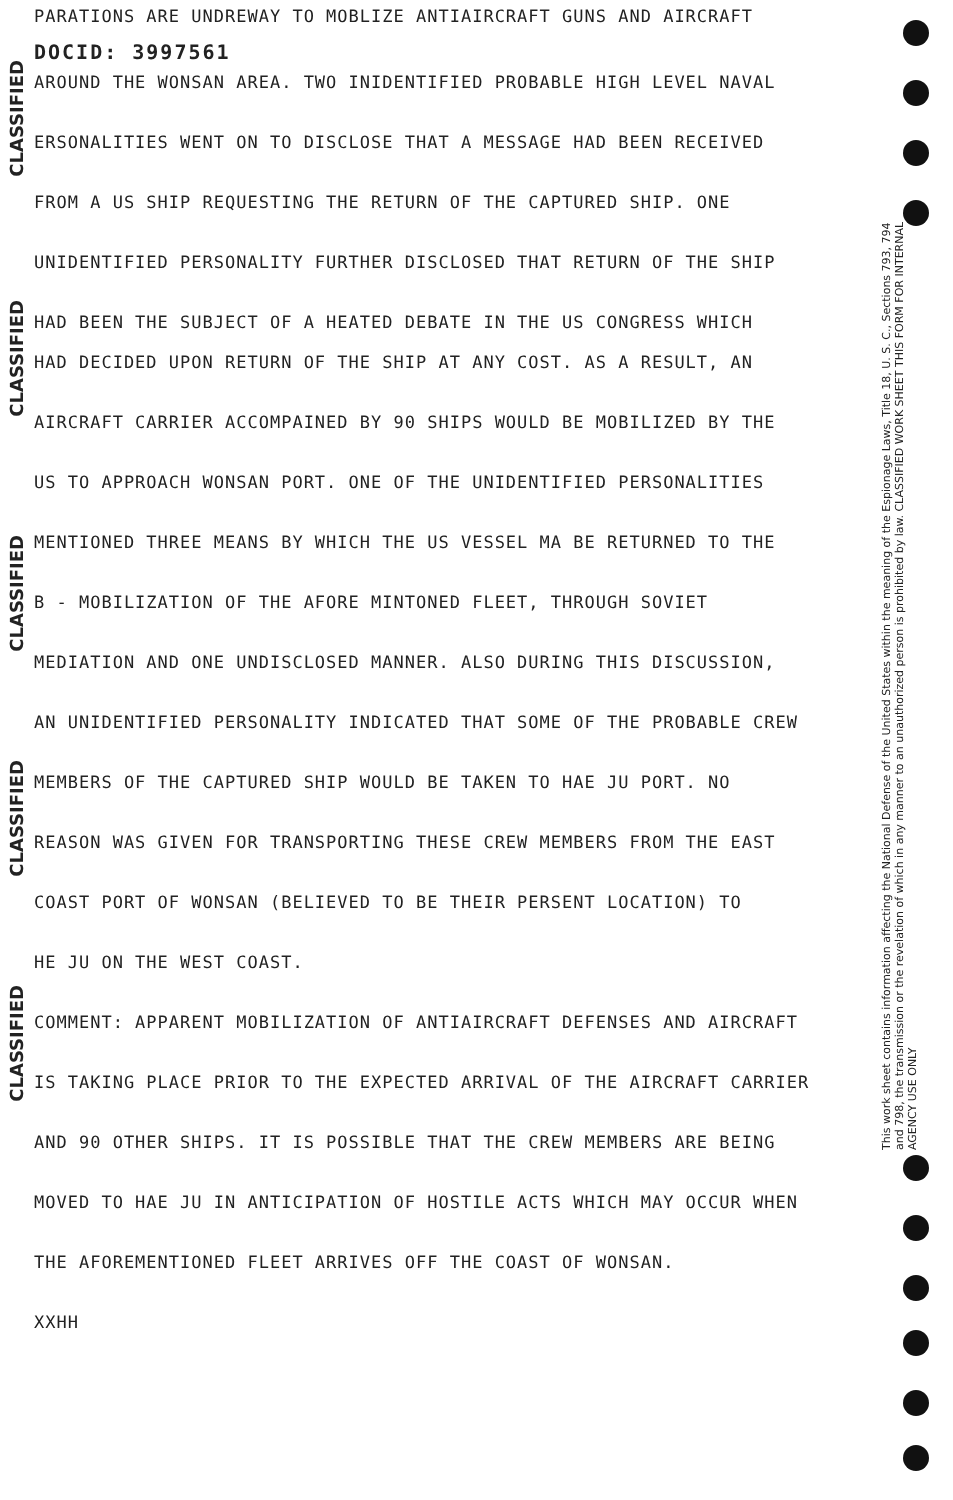PARATIONS ARE UNDREWAY TO MOBLIZE ANTIAIRCRAFT GUNS AND AIRCRAFT
DOCID: 3997561
AROUND THE WONSAN AREA. TWO INIDENTIFIED PROBABLE HIGH LEVEL NAVAL
ERSONALITIES WENT ON TO DISCLOSE THAT A MESSAGE HAD BEEN RECEIVED
FROM A US SHIP REQUESTING THE RETURN OF THE CAPTURED SHIP. ONE
UNIDENTIFIED PERSONALITY FURTHER DISCLOSED THAT RETURN OF THE SHIP
HAD BEEN THE SUBJECT OF A HEATED DEBATE IN THE US CONGRESS WHICH
HAD DECIDED UPON RETURN OF THE SHIP AT ANY COST. AS A RESULT, AN
AIRCRAFT CARRIER ACCOMPAINED BY 90 SHIPS WOULD BE MOBILIZED BY THE
US TO APPROACH WONSAN PORT. ONE OF THE UNIDENTIFIED PERSONALITIES
MENTIONED THREE MEANS BY WHICH THE US VESSEL MA BE RETURNED TO THE
B - MOBILIZATION OF THE AFORE MINTONED FLEET, THROUGH SOVIET
MEDIATION AND ONE UNDISCLOSED MANNER. ALSO DURING THIS DISCUSSION,
AN UNIDENTIFIED PERSONALITY INDICATED THAT SOME OF THE PROBABLE CREW
MEMBERS OF THE CAPTURED SHIP WOULD BE TAKEN TO HAE JU PORT. NO
REASON WAS GIVEN FOR TRANSPORTING THESE CREW MEMBERS FROM THE EAST
COAST PORT OF WONSAN (BELIEVED TO BE THEIR PERSENT LOCATION) TO
HE JU ON THE WEST COAST.
COMMENT: APPARENT MOBILIZATION OF ANTIAIRCRAFT DEFENSES AND AIRCRAFT
IS TAKING PLACE PRIOR TO THE EXPECTED ARRIVAL OF THE AIRCRAFT CARRIER
AND 90 OTHER SHIPS. IT IS POSSIBLE THAT THE CREW MEMBERS ARE BEING
MOVED TO HAE JU IN ANTICIPATION OF HOSTILE ACTS WHICH MAY OCCUR WHEN
THE AFOREMENTIONED FLEET ARRIVES OFF THE COAST OF WONSAN.
XXHH
CLASSIFIED
CLASSIFIED
CLASSIFIED
CLASSIFIED
CLASSIFIED
This work sheet contains information affecting the National Defense of the United States within the meaning of the Espionage Laws, Title 18, U. S. C., Sections 793, 794 and 798, the transmission or the revelation of which in any manner to an unauthorized person is prohibited by law. CLASSIFIED WORK SHEET THIS FORM FOR INTERNAL AGENCY USE ONLY